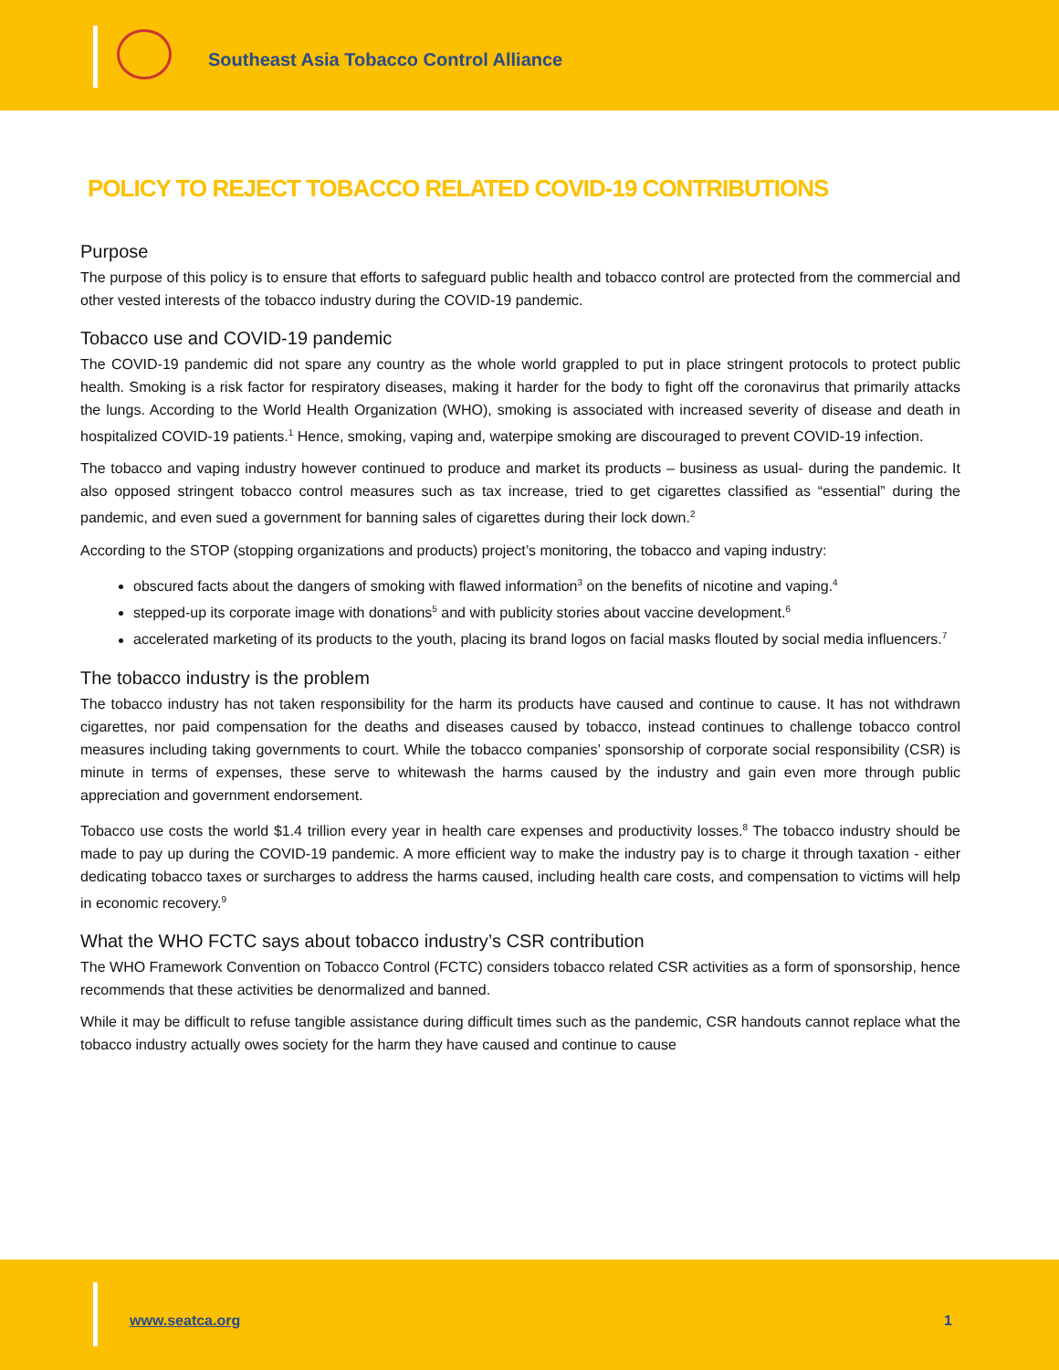Southeast Asia Tobacco Control Alliance
POLICY TO REJECT TOBACCO RELATED COVID-19 CONTRIBUTIONS
Purpose
The purpose of this policy is to ensure that efforts to safeguard public health and tobacco control are protected from the commercial and other vested interests of the tobacco industry during the COVID-19 pandemic.
Tobacco use and COVID-19 pandemic
The COVID-19 pandemic did not spare any country as the whole world grappled to put in place stringent protocols to protect public health. Smoking is a risk factor for respiratory diseases, making it harder for the body to fight off the coronavirus that primarily attacks the lungs. According to the World Health Organization (WHO), smoking is associated with increased severity of disease and death in hospitalized COVID-19 patients.<sup>1</sup> Hence, smoking, vaping and, waterpipe smoking are discouraged to prevent COVID-19 infection.
The tobacco and vaping industry however continued to produce and market its products – business as usual- during the pandemic. It also opposed stringent tobacco control measures such as tax increase, tried to get cigarettes classified as “essential” during the pandemic, and even sued a government for banning sales of cigarettes during their lock down.<sup>2</sup>
According to the STOP (stopping organizations and products) project’s monitoring, the tobacco and vaping industry:
obscured facts about the dangers of smoking with flawed information<sup>3</sup> on the benefits of nicotine and vaping.<sup>4</sup>
stepped-up its corporate image with donations<sup>5</sup> and with publicity stories about vaccine development.<sup>6</sup>
accelerated marketing of its products to the youth, placing its brand logos on facial masks flouted by social media influencers.<sup>7</sup>
The tobacco industry is the problem
The tobacco industry has not taken responsibility for the harm its products have caused and continue to cause. It has not withdrawn cigarettes, nor paid compensation for the deaths and diseases caused by tobacco, instead continues to challenge tobacco control measures including taking governments to court. While the tobacco companies’ sponsorship of corporate social responsibility (CSR) is minute in terms of expenses, these serve to whitewash the harms caused by the industry and gain even more through public appreciation and government endorsement.
Tobacco use costs the world $1.4 trillion every year in health care expenses and productivity losses.<sup>8</sup> The tobacco industry should be made to pay up during the COVID-19 pandemic. A more efficient way to make the industry pay is to charge it through taxation - either dedicating tobacco taxes or surcharges to address the harms caused, including health care costs, and compensation to victims will help in economic recovery.<sup>9</sup>
What the WHO FCTC says about tobacco industry’s CSR contribution
The WHO Framework Convention on Tobacco Control (FCTC) considers tobacco related CSR activities as a form of sponsorship, hence recommends that these activities be denormalized and banned.
While it may be difficult to refuse tangible assistance during difficult times such as the pandemic, CSR handouts cannot replace what the tobacco industry actually owes society for the harm they have caused and continue to cause
www.seatca.org 1